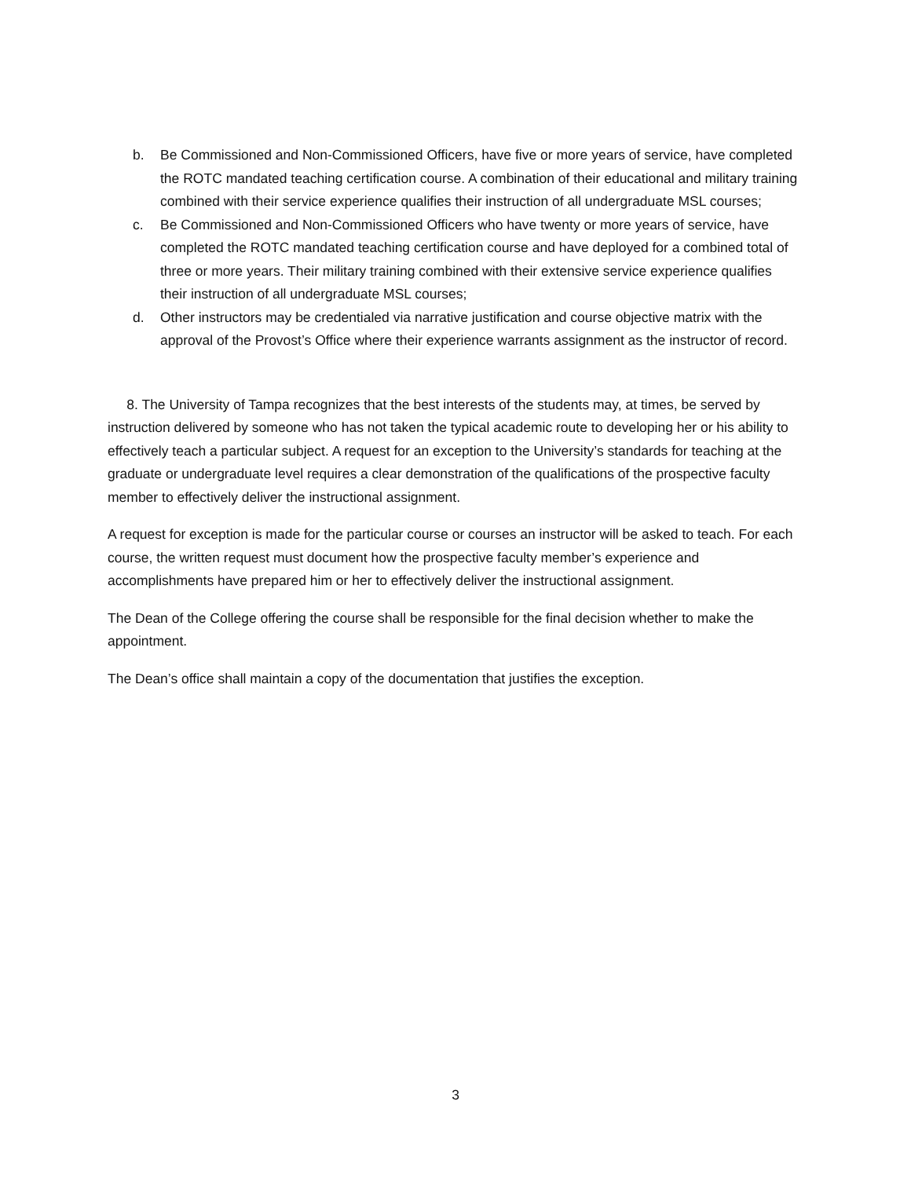b. Be Commissioned and Non-Commissioned Officers, have five or more years of service, have completed the ROTC mandated teaching certification course. A combination of their educational and military training combined with their service experience qualifies their instruction of all undergraduate MSL courses;
c. Be Commissioned and Non-Commissioned Officers who have twenty or more years of service, have completed the ROTC mandated teaching certification course and have deployed for a combined total of three or more years. Their military training combined with their extensive service experience qualifies their instruction of all undergraduate MSL courses;
d. Other instructors may be credentialed via narrative justification and course objective matrix with the approval of the Provost’s Office where their experience warrants assignment as the instructor of record.
8. The University of Tampa recognizes that the best interests of the students may, at times, be served by instruction delivered by someone who has not taken the typical academic route to developing her or his ability to effectively teach a particular subject. A request for an exception to the University’s standards for teaching at the graduate or undergraduate level requires a clear demonstration of the qualifications of the prospective faculty member to effectively deliver the instructional assignment.
A request for exception is made for the particular course or courses an instructor will be asked to teach. For each course, the written request must document how the prospective faculty member’s experience and accomplishments have prepared him or her to effectively deliver the instructional assignment.
The Dean of the College offering the course shall be responsible for the final decision whether to make the appointment.
The Dean’s office shall maintain a copy of the documentation that justifies the exception.
3